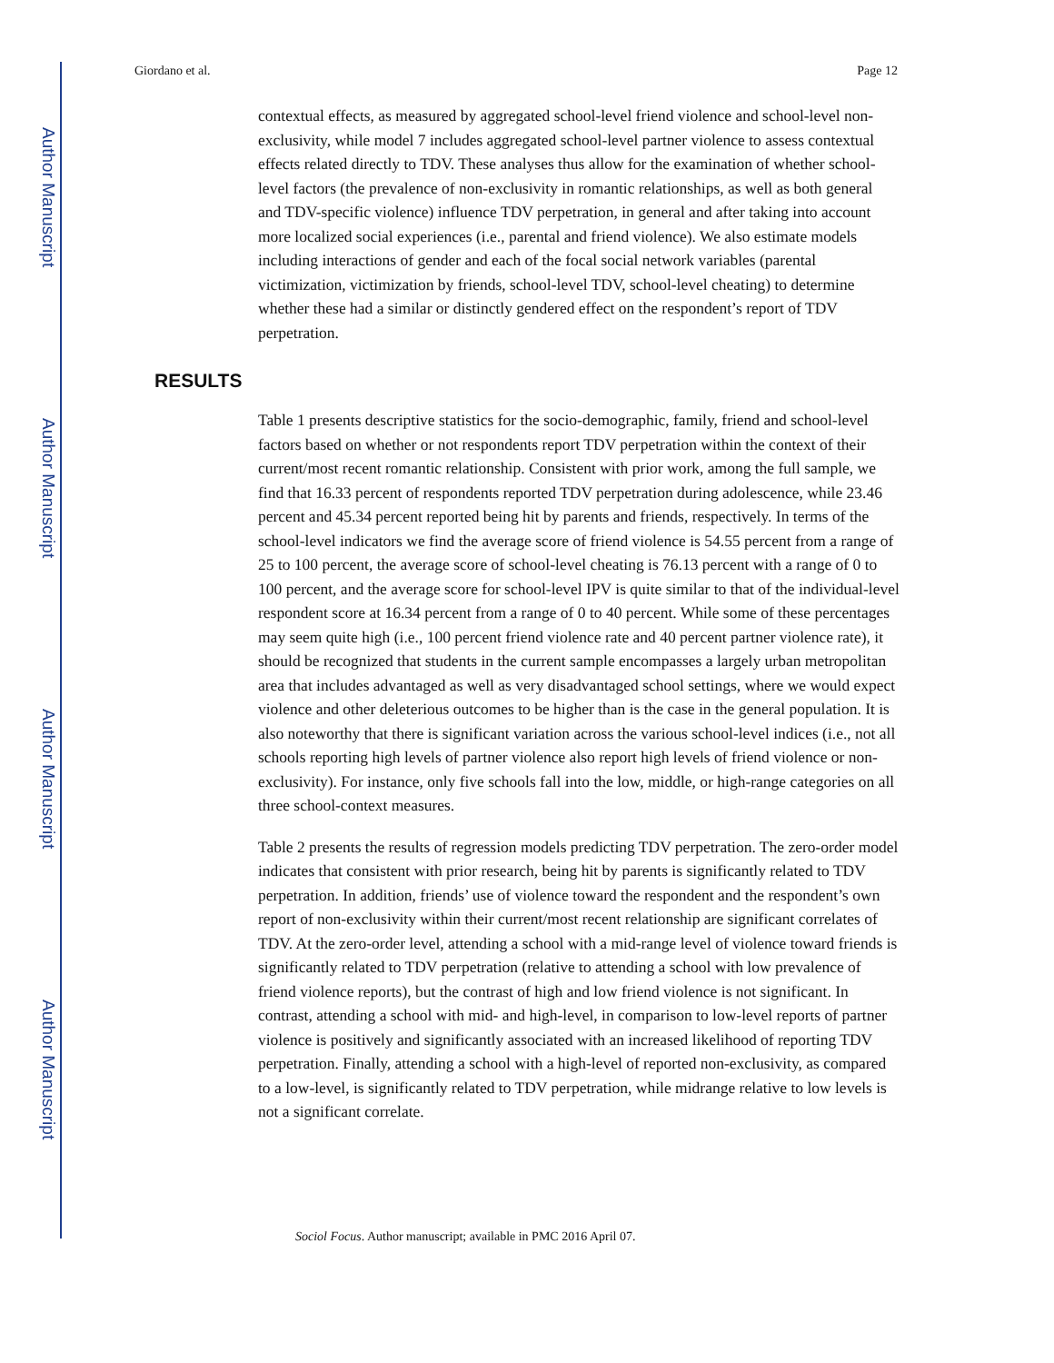Author Manuscript
Author Manuscript
Author Manuscript
Author Manuscript
Giordano et al. Page 12
contextual effects, as measured by aggregated school-level friend violence and school-level non-exclusivity, while model 7 includes aggregated school-level partner violence to assess contextual effects related directly to TDV. These analyses thus allow for the examination of whether school-level factors (the prevalence of non-exclusivity in romantic relationships, as well as both general and TDV-specific violence) influence TDV perpetration, in general and after taking into account more localized social experiences (i.e., parental and friend violence). We also estimate models including interactions of gender and each of the focal social network variables (parental victimization, victimization by friends, school-level TDV, school-level cheating) to determine whether these had a similar or distinctly gendered effect on the respondent’s report of TDV perpetration.
RESULTS
Table 1 presents descriptive statistics for the socio-demographic, family, friend and school-level factors based on whether or not respondents report TDV perpetration within the context of their current/most recent romantic relationship. Consistent with prior work, among the full sample, we find that 16.33 percent of respondents reported TDV perpetration during adolescence, while 23.46 percent and 45.34 percent reported being hit by parents and friends, respectively. In terms of the school-level indicators we find the average score of friend violence is 54.55 percent from a range of 25 to 100 percent, the average score of school-level cheating is 76.13 percent with a range of 0 to 100 percent, and the average score for school-level IPV is quite similar to that of the individual-level respondent score at 16.34 percent from a range of 0 to 40 percent. While some of these percentages may seem quite high (i.e., 100 percent friend violence rate and 40 percent partner violence rate), it should be recognized that students in the current sample encompasses a largely urban metropolitan area that includes advantaged as well as very disadvantaged school settings, where we would expect violence and other deleterious outcomes to be higher than is the case in the general population. It is also noteworthy that there is significant variation across the various school-level indices (i.e., not all schools reporting high levels of partner violence also report high levels of friend violence or non-exclusivity). For instance, only five schools fall into the low, middle, or high-range categories on all three school-context measures.
Table 2 presents the results of regression models predicting TDV perpetration. The zero-order model indicates that consistent with prior research, being hit by parents is significantly related to TDV perpetration. In addition, friends’ use of violence toward the respondent and the respondent’s own report of non-exclusivity within their current/most recent relationship are significant correlates of TDV. At the zero-order level, attending a school with a mid-range level of violence toward friends is significantly related to TDV perpetration (relative to attending a school with low prevalence of friend violence reports), but the contrast of high and low friend violence is not significant. In contrast, attending a school with mid- and high-level, in comparison to low-level reports of partner violence is positively and significantly associated with an increased likelihood of reporting TDV perpetration. Finally, attending a school with a high-level of reported non-exclusivity, as compared to a low-level, is significantly related to TDV perpetration, while midrange relative to low levels is not a significant correlate.
Sociol Focus. Author manuscript; available in PMC 2016 April 07.